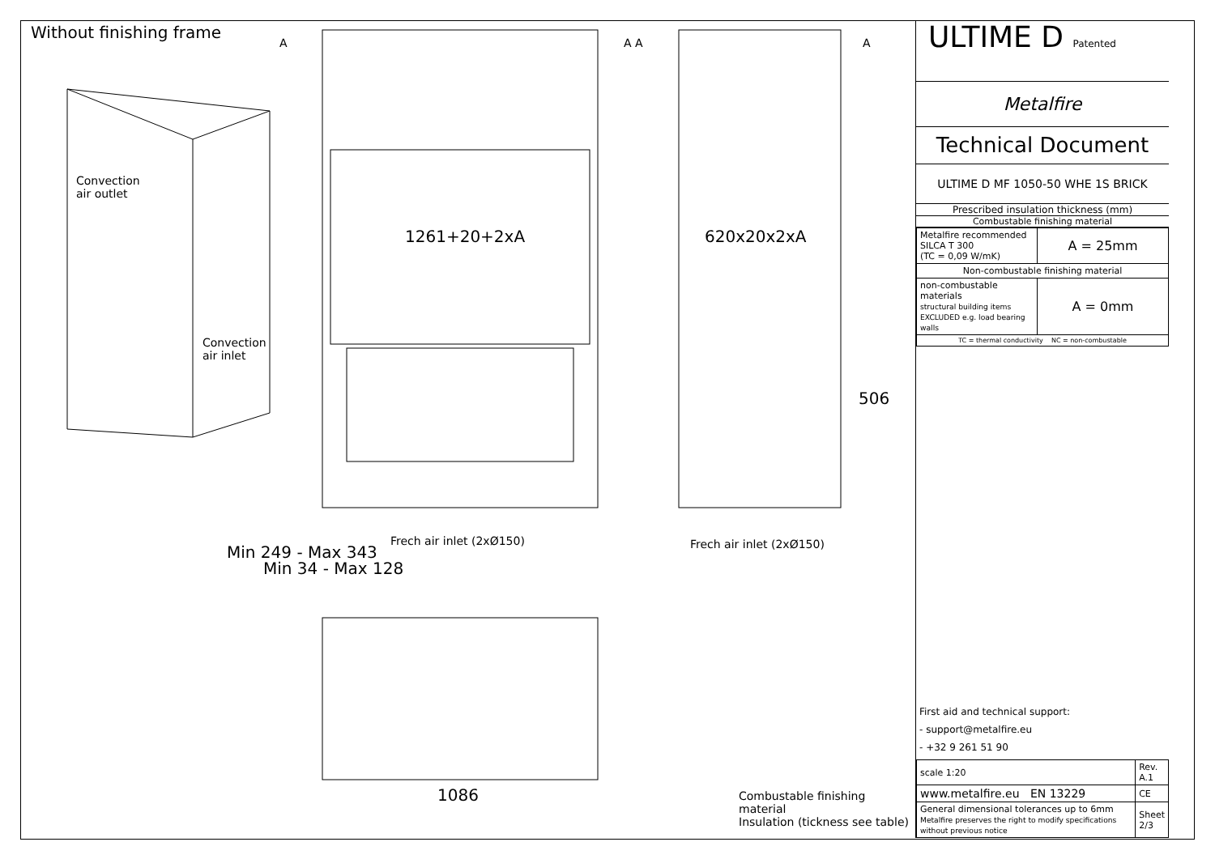Without finishing frame
Convection
air outlet
Convection
air inlet
A A A A
1261+20+2xA 620x20x2xA
506
Frech air inlet (2xØ150) Frech air inlet (2xØ150)
Min 249 - Max 343
Min 34 - Max 128
1086
Combustable finishing material
Insulation (tickness see table)
ULTIME D Patented
Metalfire
Technical Document
ULTIME D MF 1050-50 WHE 1S BRICK
Prescribed insulation thickness (mm)
Combustable finishing material
| Metalfire recommended SILCA T 300 (TC = 0,09 W/mK) | A = 25mm |
| Non-combustable finishing material | |
| non-combustable materials structural building items EXCLUDED e.g. load bearing walls | A = 0mm |
| TC = thermal conductivity NC = non-combustable | |
First aid and technical support:
- support@metalfire.eu
- +32 9 261 51 90
| scale 1:20 | Rev. A.1 |
| www.metalfire.eu EN 13229 | CE |
| General dimensional tolerances up to 6mm Metalfire preserves the right to modify specifications without previous notice | Sheet 2/3 |